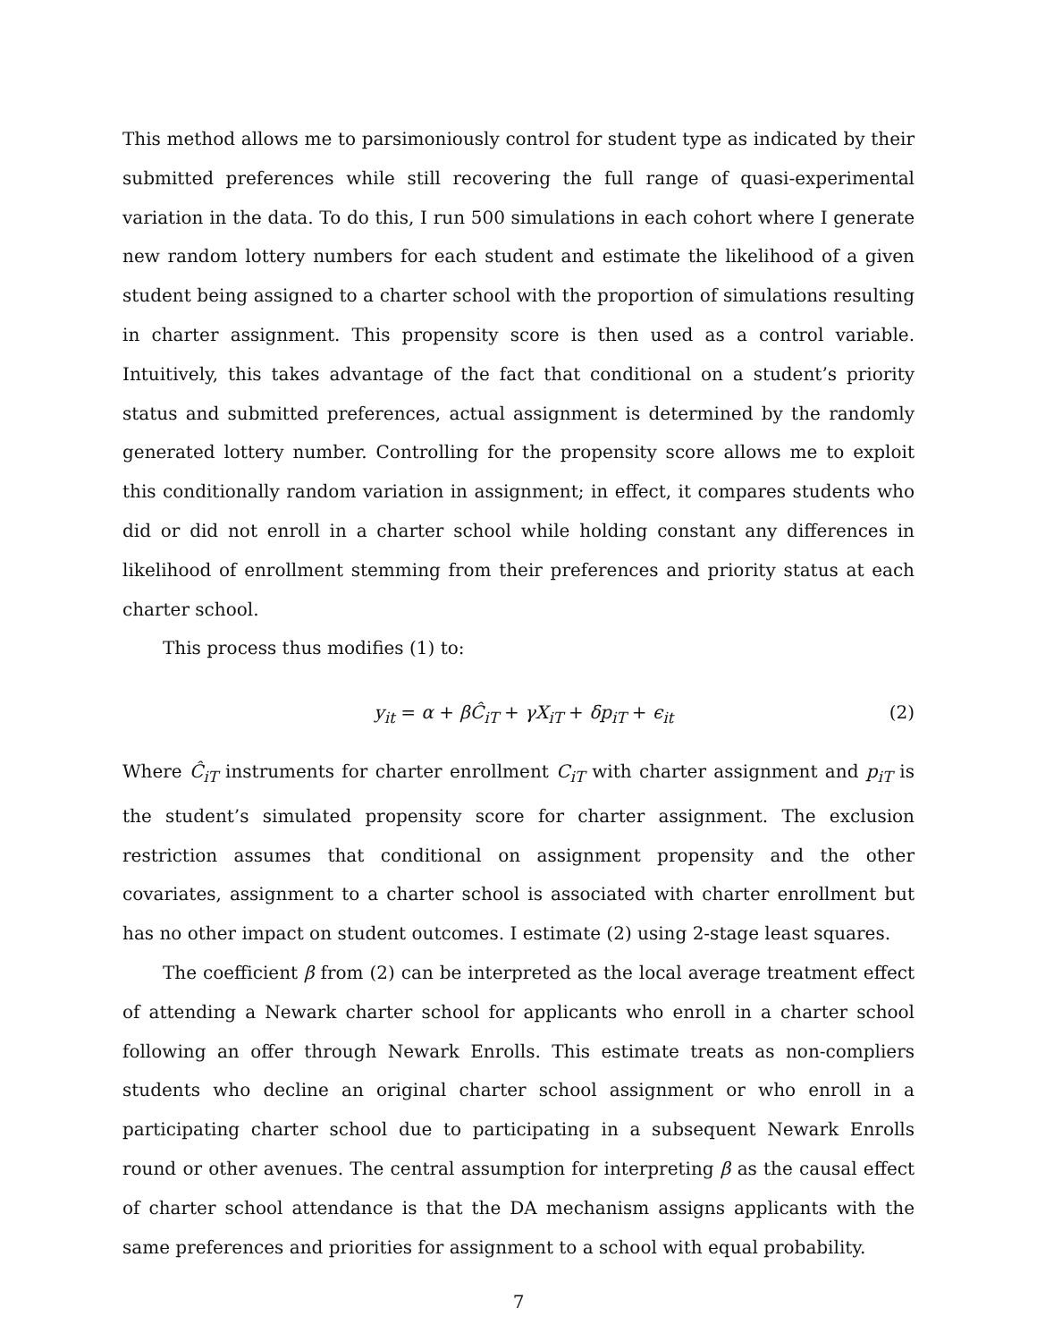This method allows me to parsimoniously control for student type as indicated by their submitted preferences while still recovering the full range of quasi-experimental variation in the data. To do this, I run 500 simulations in each cohort where I generate new random lottery numbers for each student and estimate the likelihood of a given student being assigned to a charter school with the proportion of simulations resulting in charter assignment. This propensity score is then used as a control variable. Intuitively, this takes advantage of the fact that conditional on a student’s priority status and submitted preferences, actual assignment is determined by the randomly generated lottery number. Controlling for the propensity score allows me to exploit this conditionally random variation in assignment; in effect, it compares students who did or did not enroll in a charter school while holding constant any differences in likelihood of enrollment stemming from their preferences and priority status at each charter school.
This process thus modifies (1) to:
y<sub>it</sub> = α + βĈ<sub>iT</sub> + γX<sub>iT</sub> + δp<sub>iT</sub> + ϵ<sub>it</sub> (2)
Where Ĉ<sub>iT</sub> instruments for charter enrollment C<sub>iT</sub> with charter assignment and p<sub>iT</sub> is the student’s simulated propensity score for charter assignment. The exclusion restriction assumes that conditional on assignment propensity and the other covariates, assignment to a charter school is associated with charter enrollment but has no other impact on student outcomes. I estimate (2) using 2-stage least squares.
The coefficient β from (2) can be interpreted as the local average treatment effect of attending a Newark charter school for applicants who enroll in a charter school following an offer through Newark Enrolls. This estimate treats as non-compliers students who decline an original charter school assignment or who enroll in a participating charter school due to participating in a subsequent Newark Enrolls round or other avenues. The central assumption for interpreting β as the causal effect of charter school attendance is that the DA mechanism assigns applicants with the same preferences and priorities for assignment to a school with equal probability.
7